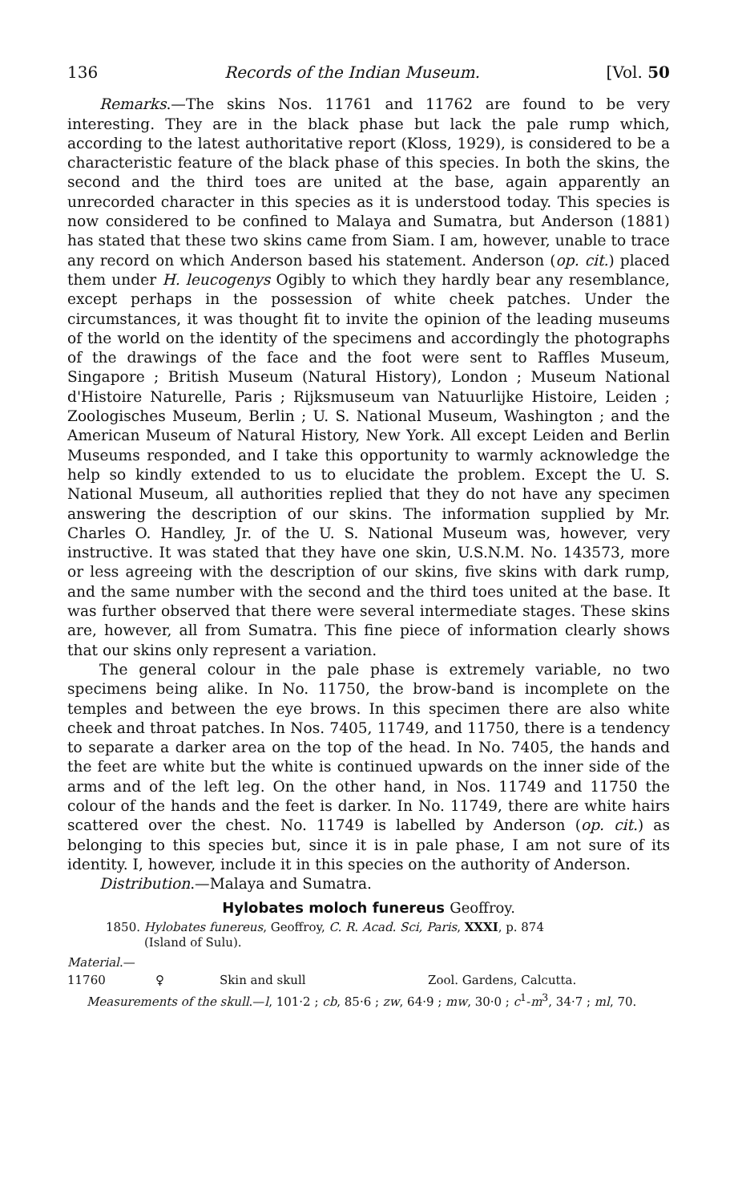136 Records of the Indian Museum. [Vol. 50
Remarks.—The skins Nos. 11761 and 11762 are found to be very interesting. They are in the black phase but lack the pale rump which, according to the latest authoritative report (Kloss, 1929), is considered to be a characteristic feature of the black phase of this species. In both the skins, the second and the third toes are united at the base, again apparently an unrecorded character in this species as it is understood today. This species is now considered to be confined to Malaya and Sumatra, but Anderson (1881) has stated that these two skins came from Siam. I am, however, unable to trace any record on which Anderson based his statement. Anderson (op. cit.) placed them under H. leucogenys Ogibly to which they hardly bear any resemblance, except perhaps in the possession of white cheek patches. Under the circumstances, it was thought fit to invite the opinion of the leading museums of the world on the identity of the specimens and accordingly the photographs of the drawings of the face and the foot were sent to Raffles Museum, Singapore ; British Museum (Natural History), London ; Museum National d'Histoire Naturelle, Paris ; Rijksmuseum van Natuurlijke Histoire, Leiden ; Zoologisches Museum, Berlin ; U. S. National Museum, Washington ; and the American Museum of Natural History, New York. All except Leiden and Berlin Museums responded, and I take this opportunity to warmly acknowledge the help so kindly extended to us to elucidate the problem. Except the U. S. National Museum, all authorities replied that they do not have any specimen answering the description of our skins. The information supplied by Mr. Charles O. Handley, Jr. of the U. S. National Museum was, however, very instructive. It was stated that they have one skin, U.S.N.M. No. 143573, more or less agreeing with the description of our skins, five skins with dark rump, and the same number with the second and the third toes united at the base. It was further observed that there were several intermediate stages. These skins are, however, all from Sumatra. This fine piece of information clearly shows that our skins only represent a variation.
The general colour in the pale phase is extremely variable, no two specimens being alike. In No. 11750, the brow-band is incomplete on the temples and between the eye brows. In this specimen there are also white cheek and throat patches. In Nos. 7405, 11749, and 11750, there is a tendency to separate a darker area on the top of the head. In No. 7405, the hands and the feet are white but the white is continued upwards on the inner side of the arms and of the left leg. On the other hand, in Nos. 11749 and 11750 the colour of the hands and the feet is darker. In No. 11749, there are white hairs scattered over the chest. No. 11749 is labelled by Anderson (op. cit.) as belonging to this species but, since it is in pale phase, I am not sure of its identity. I, however, include it in this species on the authority of Anderson.
Distribution.—Malaya and Sumatra.
Hylobates moloch funereus Geoffroy.
1850. Hylobates funereus, Geoffroy, C. R. Acad. Sci, Paris, XXXI, p. 874
(Island of Sulu).
Material.—
11760 ♀ Skin and skull Zool. Gardens, Calcutta.
Measurements of the skull.—l, 101·2 ; cb, 85·6 ; zw, 64·9 ; mw, 30·0 ; c<sup>1</sup>-m<sup>3</sup>, 34·7 ; ml, 70.